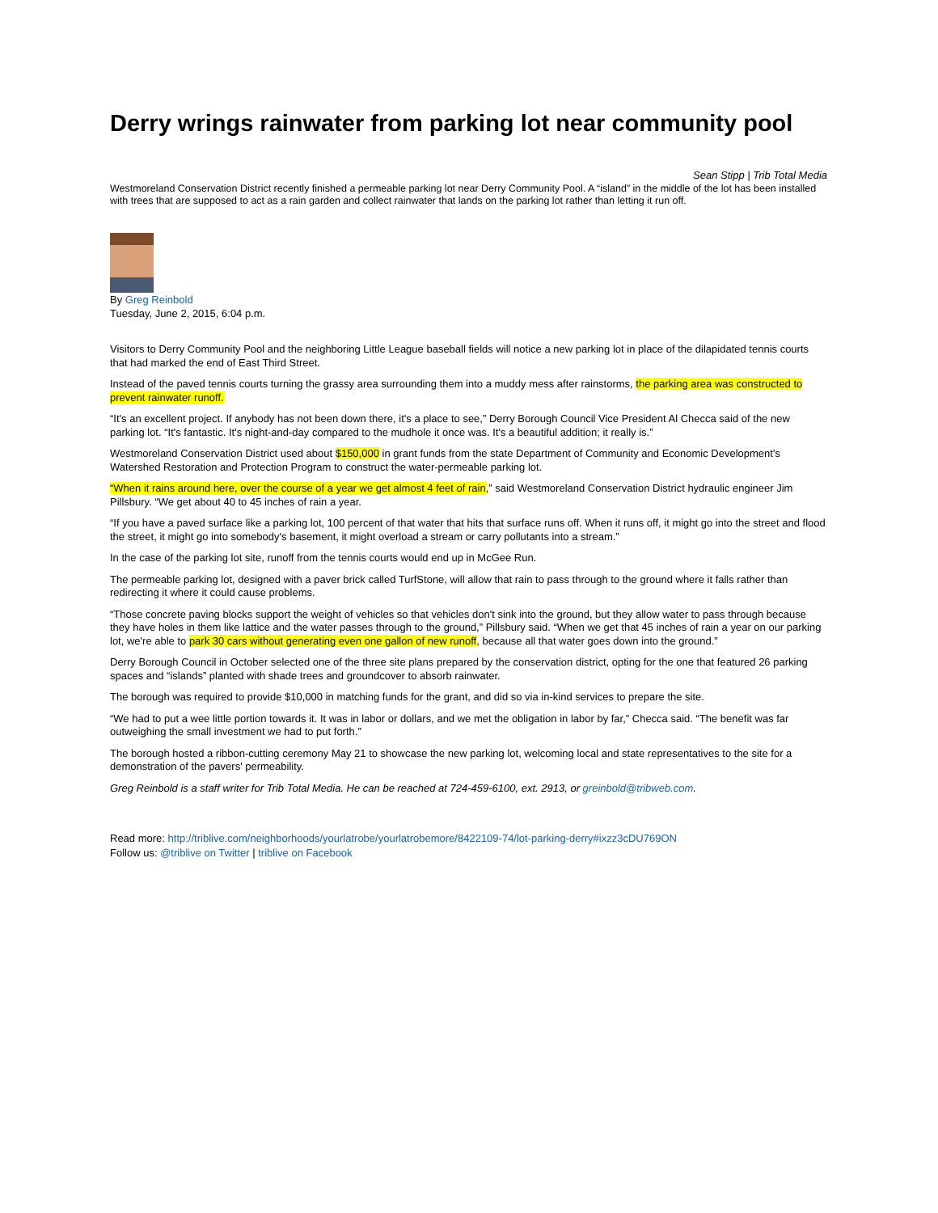Derry wrings rainwater from parking lot near community pool
Sean Stipp | Trib Total Media
Westmoreland Conservation District recently finished a permeable parking lot near Derry Community Pool. A “island” in the middle of the lot has been installed with trees that are supposed to act as a rain garden and collect rainwater that lands on the parking lot rather than letting it run off.
By Greg Reinbold
Tuesday, June 2, 2015, 6:04 p.m.
Visitors to Derry Community Pool and the neighboring Little League baseball fields will notice a new parking lot in place of the dilapidated tennis courts that had marked the end of East Third Street.
Instead of the paved tennis courts turning the grassy area surrounding them into a muddy mess after rainstorms, the parking area was constructed to prevent rainwater runoff.
“It's an excellent project. If anybody has not been down there, it's a place to see,” Derry Borough Council Vice President Al Checca said of the new parking lot. “It's fantastic. It's night-and-day compared to the mudhole it once was. It's a beautiful addition; it really is.”
Westmoreland Conservation District used about $150,000 in grant funds from the state Department of Community and Economic Development's Watershed Restoration and Protection Program to construct the water-permeable parking lot.
“When it rains around here, over the course of a year we get almost 4 feet of rain,” said Westmoreland Conservation District hydraulic engineer Jim Pillsbury. “We get about 40 to 45 inches of rain a year.
“If you have a paved surface like a parking lot, 100 percent of that water that hits that surface runs off. When it runs off, it might go into the street and flood the street, it might go into somebody's basement, it might overload a stream or carry pollutants into a stream.”
In the case of the parking lot site, runoff from the tennis courts would end up in McGee Run.
The permeable parking lot, designed with a paver brick called TurfStone, will allow that rain to pass through to the ground where it falls rather than redirecting it where it could cause problems.
“Those concrete paving blocks support the weight of vehicles so that vehicles don't sink into the ground, but they allow water to pass through because they have holes in them like lattice and the water passes through to the ground,” Pillsbury said. “When we get that 45 inches of rain a year on our parking lot, we're able to park 30 cars without generating even one gallon of new runoff, because all that water goes down into the ground.”
Derry Borough Council in October selected one of the three site plans prepared by the conservation district, opting for the one that featured 26 parking spaces and “islands” planted with shade trees and groundcover to absorb rainwater.
The borough was required to provide $10,000 in matching funds for the grant, and did so via in-kind services to prepare the site.
“We had to put a wee little portion towards it. It was in labor or dollars, and we met the obligation in labor by far,” Checca said. “The benefit was far outweighing the small investment we had to put forth.”
The borough hosted a ribbon-cutting ceremony May 21 to showcase the new parking lot, welcoming local and state representatives to the site for a demonstration of the pavers' permeability.
Greg Reinbold is a staff writer for Trib Total Media. He can be reached at 724-459-6100, ext. 2913, or greinbold@tribweb.com.
Read more: http://triblive.com/neighborhoods/yourlatrobe/yourlatrobemore/8422109-74/lot-parking-derry#ixzz3cDU769ON
Follow us: @triblive on Twitter | triblive on Facebook